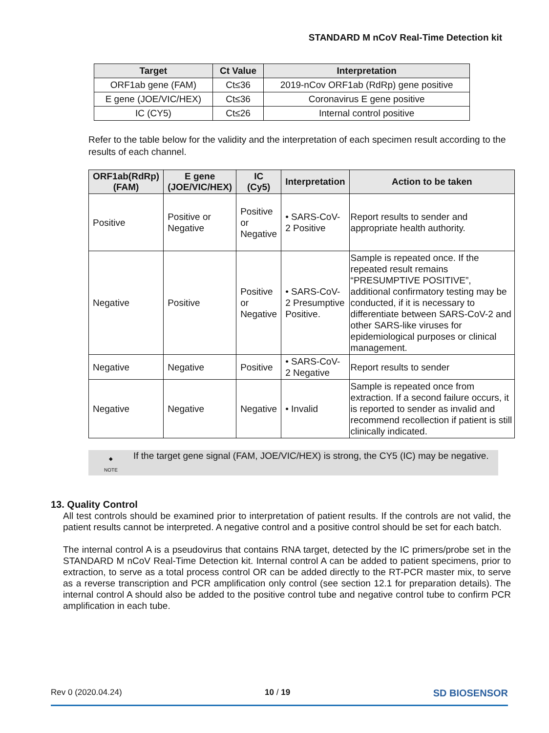STANDARD M nCoV Real-Time Detection kit
| Target | Ct Value | Interpretation |
| --- | --- | --- |
| ORF1ab gene (FAM) | Ct≤36 | 2019-nCov ORF1ab (RdRp) gene positive |
| E gene (JOE/VIC/HEX) | Ct≤36 | Coronavirus E gene positive |
| IC (CY5) | Ct≤26 | Internal control positive |
Refer to the table below for the validity and the interpretation of each specimen result according to the results of each channel.
| ORF1ab(RdRp) (FAM) | E gene (JOE/VIC/HEX) | IC (Cy5) | Interpretation | Action to be taken |
| --- | --- | --- | --- | --- |
| Positive | Positive or Negative | Positive or Negative | • SARS-CoV- 2 Positive | Report results to sender and appropriate health authority. |
| Negative | Positive | Positive or Negative | • SARS-CoV- 2 Presumptive Positive. | Sample is repeated once. If the repeated result remains “PRESUMPTIVE POSITIVE”, additional confirmatory testing may be conducted, if it is necessary to differentiate between SARS-CoV-2 and other SARS-like viruses for epidemiological purposes or clinical management. |
| Negative | Negative | Positive | • SARS-CoV- 2 Negative | Report results to sender |
| Negative | Negative | Negative | • Invalid | Sample is repeated once from extraction. If a second failure occurs, it is reported to sender as invalid and recommend recollection if patient is still clinically indicated. |
◆
NOTE
If the target gene signal (FAM, JOE/VIC/HEX) is strong, the CY5 (IC) may be negative.
13. Quality Control
All test controls should be examined prior to interpretation of patient results. If the controls are not valid, the patient results cannot be interpreted. A negative control and a positive control should be set for each batch.
The internal control A is a pseudovirus that contains RNA target, detected by the IC primers/probe set in the STANDARD M nCoV Real-Time Detection kit. Internal control A can be added to patient specimens, prior to extraction, to serve as a total process control OR can be added directly to the RT-PCR master mix, to serve as a reverse transcription and PCR amplification only control (see section 12.1 for preparation details). The internal control A should also be added to the positive control tube and negative control tube to confirm PCR amplification in each tube.
Rev 0 (2020.04.24) 10 / 19 SD BIOSENSOR